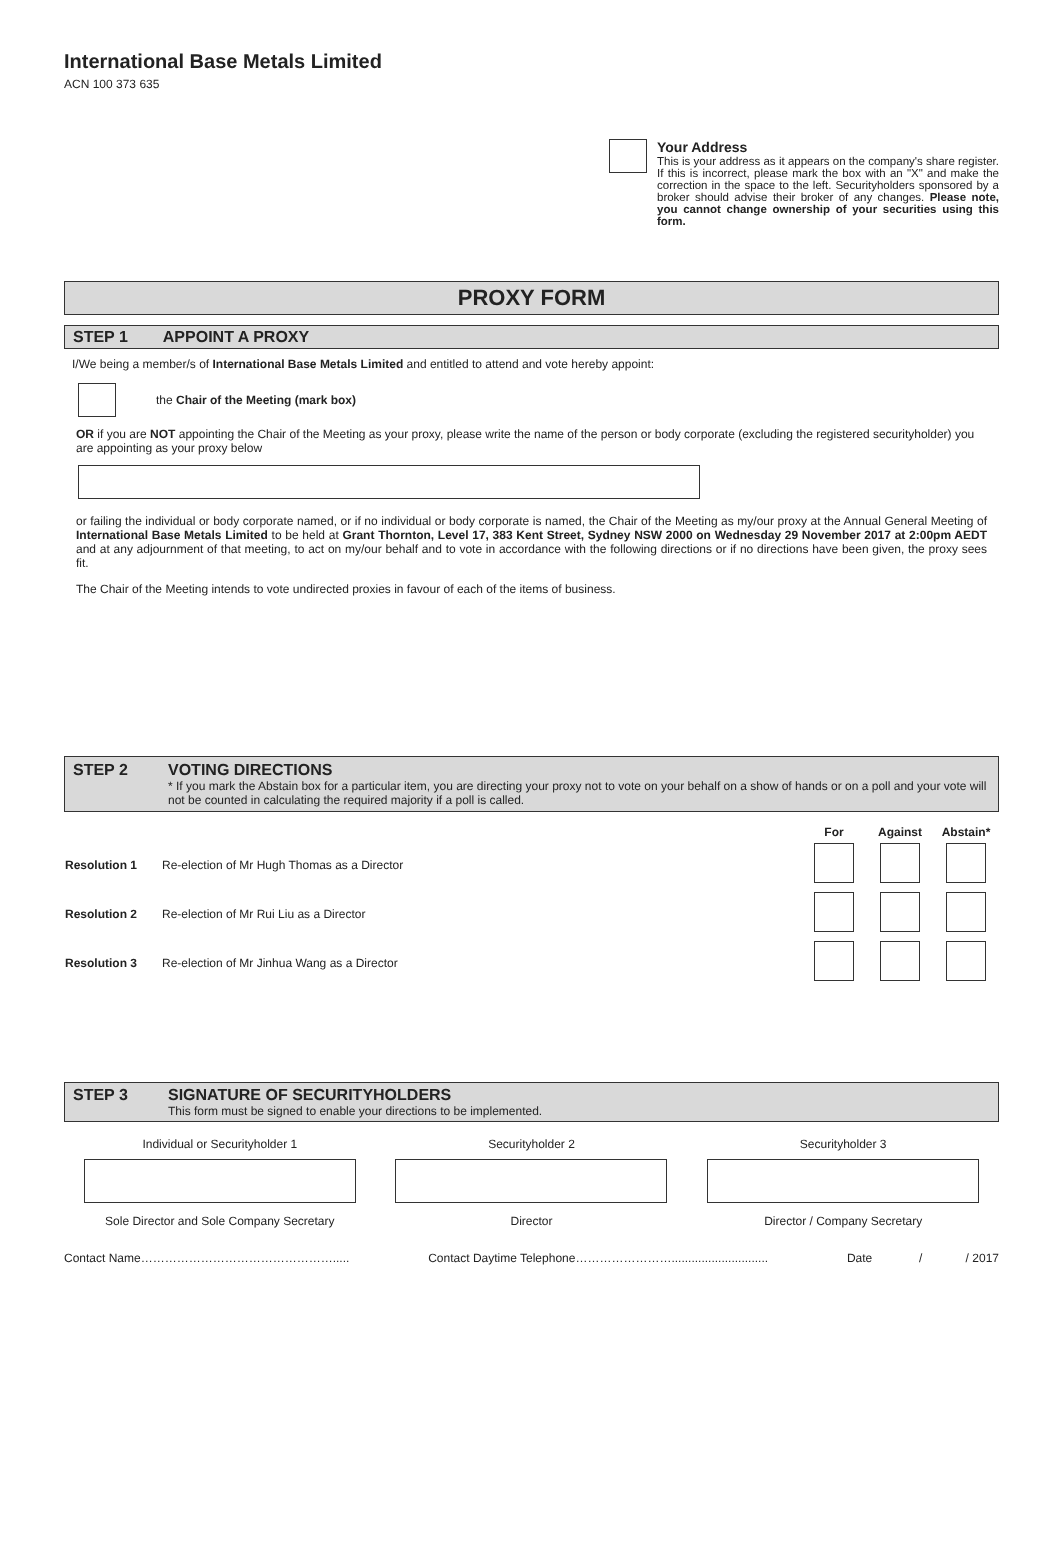International Base Metals Limited
ACN 100 373 635
Your Address
This is your address as it appears on the company's share register. If this is incorrect, please mark the box with an "X" and make the correction in the space to the left. Securityholders sponsored by a broker should advise their broker of any changes. Please note, you cannot change ownership of your securities using this form.
PROXY FORM
STEP 1 APPOINT A PROXY
I/We being a member/s of International Base Metals Limited and entitled to attend and vote hereby appoint:
the Chair of the Meeting (mark box)
​OR if you are NOT appointing the Chair of the Meeting as your proxy, please write the name of the person or body corporate (excluding the registered securityholder) you are appointing as your proxy below
or failing the individual or body corporate named, or if no individual or body corporate is named, the Chair of the Meeting as my/our proxy at the Annual General Meeting of International Base Metals Limited to be held at Grant Thornton, Level 17, 383 Kent Street, Sydney NSW 2000 on Wednesday 29 November 2017 at 2:00pm AEDT and at any adjournment of that meeting, to act on my/our behalf and to vote in accordance with the following directions or if no directions have been given, the proxy sees fit.
The Chair of the Meeting intends to vote undirected proxies in favour of each of the items of business.
STEP 2 VOTING DIRECTIONS
* If you mark the Abstain box for a particular item, you are directing your proxy not to vote on your behalf on a show of hands or on a poll and your vote will not be counted in calculating the required majority if a poll is called.
| | | For | Against | Abstain* |
| --- | --- | --- | --- | --- |
| Resolution 1 | Re-election of Mr Hugh Thomas as a Director | | | |
| Resolution 2 | Re-election of Mr Rui Liu as a Director | | | |
| Resolution 3 | Re-election of Mr Jinhua Wang as a Director | | | |
STEP 3 SIGNATURE OF SECURITYHOLDERS
This form must be signed to enable your directions to be implemented.
| Individual or Securityholder 1 | Securityholder 2 | Securityholder 3 |
| Sole Director and Sole Company Secretary | Director | Director / Company Secretary |
Contact Name…………………………………………..... Contact Daytime Telephone……………………............................. Date / / 2017